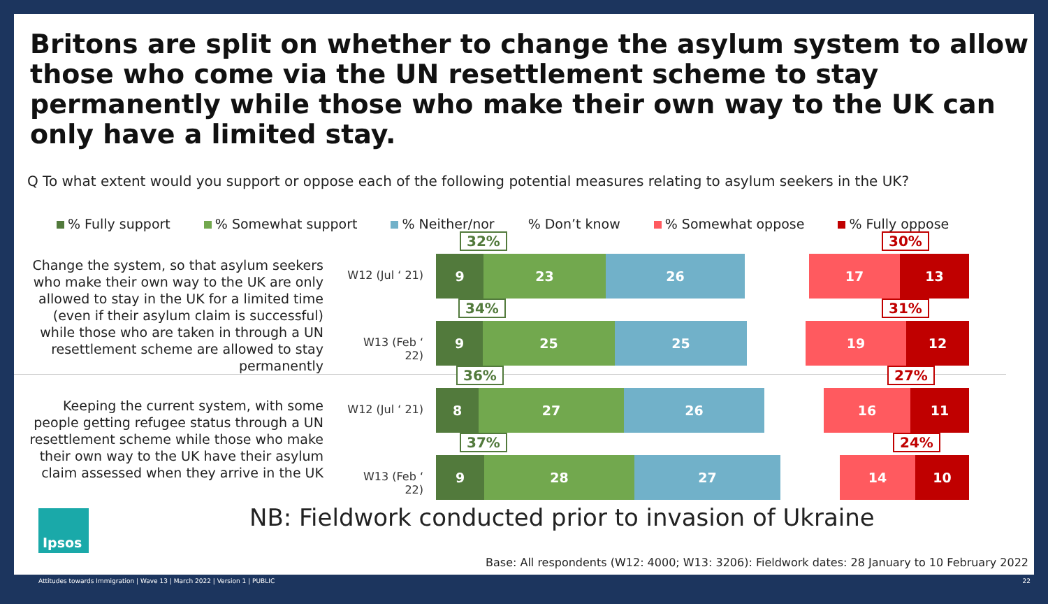Britons are split on whether to change the asylum system to allow those who come via the UN resettlement scheme to stay permanently while those who make their own way to the UK can only have a limited stay.
Q To what extent would you support or oppose each of the following potential measures relating to asylum seekers in the UK?
% Fully support % Somewhat support % Neither/nor% Don’t know % Somewhat oppose % Fully oppose
Change the system, so that asylum seekers who make their own way to the UK are only allowed to stay in the UK for a limited time (even if their asylum claim is successful) while those who are taken in through a UN resettlement scheme are allowed to stay permanently
Keeping the current system, with some people getting refugee status through a UN resettlement scheme while those who make their own way to the UK have their asylum claim assessed when they arrive in the UK
32% 30%
W12 (Jul ‘ 21)
9 23 26 17 13
34% 31%
W13 (Feb ‘ 22)
9 25 25 19 12
36% 27%
W12 (Jul ‘ 21)
8 27 26 16 11
37% 24%
W13 (Feb ‘ 22)
9 28 27 14 10
Ipsos
NB: Fieldwork conducted prior to invasion of Ukraine
Base: All respondents (W12: 4000; W13: 3206): Fieldwork dates: 28 January to 10 February 2022
Attitudes towards Immigration | Wave 13 | March 2022 | Version 1 | PUBLIC 22